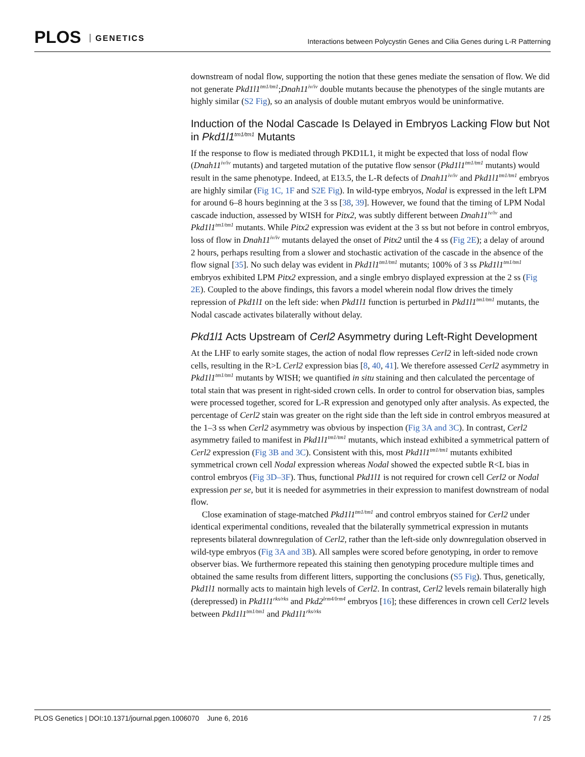PLOS GENETICS
Interactions between Polycystin Genes and Cilia Genes during L-R Patterning
downstream of nodal flow, supporting the notion that these genes mediate the sensation of flow. We did not generate Pkd1l1<sup>tm1/tm1</sup>;Dnah11<sup>iv/iv</sup> double mutants because the phenotypes of the single mutants are highly similar (S2 Fig), so an analysis of double mutant embryos would be uninformative.
Induction of the Nodal Cascade Is Delayed in Embryos Lacking Flow but Not in Pkd1l1<sup>tm1/tm1</sup> Mutants
If the response to flow is mediated through PKD1L1, it might be expected that loss of nodal flow (Dnah11<sup>iv/iv</sup> mutants) and targeted mutation of the putative flow sensor (Pkd1l1<sup>tm1/tm1</sup> mutants) would result in the same phenotype. Indeed, at E13.5, the L-R defects of Dnah11<sup>iv/iv</sup> and Pkd1l1<sup>tm1/tm1</sup> embryos are highly similar (Fig 1C, 1F and S2E Fig). In wild-type embryos, Nodal is expressed in the left LPM for around 6–8 hours beginning at the 3 ss [38, 39]. However, we found that the timing of LPM Nodal cascade induction, assessed by WISH for Pitx2, was subtly different between Dnah11<sup>iv/iv</sup> and Pkd1l1<sup>tm1/tm1</sup> mutants. While Pitx2 expression was evident at the 3 ss but not before in control embryos, loss of flow in Dnah11<sup>iv/iv</sup> mutants delayed the onset of Pitx2 until the 4 ss (Fig 2E); a delay of around 2 hours, perhaps resulting from a slower and stochastic activation of the cascade in the absence of the flow signal [35]. No such delay was evident in Pkd1l1<sup>tm1/tm1</sup> mutants; 100% of 3 ss Pkd1l1<sup>tm1/tm1</sup> embryos exhibited LPM Pitx2 expression, and a single embryo displayed expression at the 2 ss (Fig 2E). Coupled to the above findings, this favors a model wherein nodal flow drives the timely repression of Pkd1l1 on the left side: when Pkd1l1 function is perturbed in Pkd1l1<sup>tm1/tm1</sup> mutants, the Nodal cascade activates bilaterally without delay.
Pkd1l1 Acts Upstream of Cerl2 Asymmetry during Left-Right Development
At the LHF to early somite stages, the action of nodal flow represses Cerl2 in left-sided node crown cells, resulting in the R>L Cerl2 expression bias [8, 40, 41]. We therefore assessed Cerl2 asymmetry in Pkd1l1<sup>tm1/tm1</sup> mutants by WISH; we quantified in situ staining and then calculated the percentage of total stain that was present in right-sided crown cells. In order to control for observation bias, samples were processed together, scored for L-R expression and genotyped only after analysis. As expected, the percentage of Cerl2 stain was greater on the right side than the left side in control embryos measured at the 1–3 ss when Cerl2 asymmetry was obvious by inspection (Fig 3A and 3C). In contrast, Cerl2 asymmetry failed to manifest in Pkd1l1<sup>tm1/tm1</sup> mutants, which instead exhibited a symmetrical pattern of Cerl2 expression (Fig 3B and 3C). Consistent with this, most Pkd1l1<sup>tm1/tm1</sup> mutants exhibited symmetrical crown cell Nodal expression whereas Nodal showed the expected subtle R<L bias in control embryos (Fig 3D–3F). Thus, functional Pkd1l1 is not required for crown cell Cerl2 or Nodal expression per se, but it is needed for asymmetries in their expression to manifest downstream of nodal flow.
Close examination of stage-matched Pkd1l1<sup>tm1/tm1</sup> and control embryos stained for Cerl2 under identical experimental conditions, revealed that the bilaterally symmetrical expression in mutants represents bilateral downregulation of Cerl2, rather than the left-side only downregulation observed in wild-type embryos (Fig 3A and 3B). All samples were scored before genotyping, in order to remove observer bias. We furthermore repeated this staining then genotyping procedure multiple times and obtained the same results from different litters, supporting the conclusions (S5 Fig). Thus, genetically, Pkd1l1 normally acts to maintain high levels of Cerl2. In contrast, Cerl2 levels remain bilaterally high (derepressed) in Pkd1l1<sup>rks/rks</sup> and Pkd2<sup>lrm4/lrm4</sup> embryos [16]; these differences in crown cell Cerl2 levels between Pkd1l1<sup>tm1/tm1</sup> and Pkd1l1<sup>rks/rks</sup>
PLOS Genetics | DOI:10.1371/journal.pgen.1006070 June 6, 2016 7 / 25